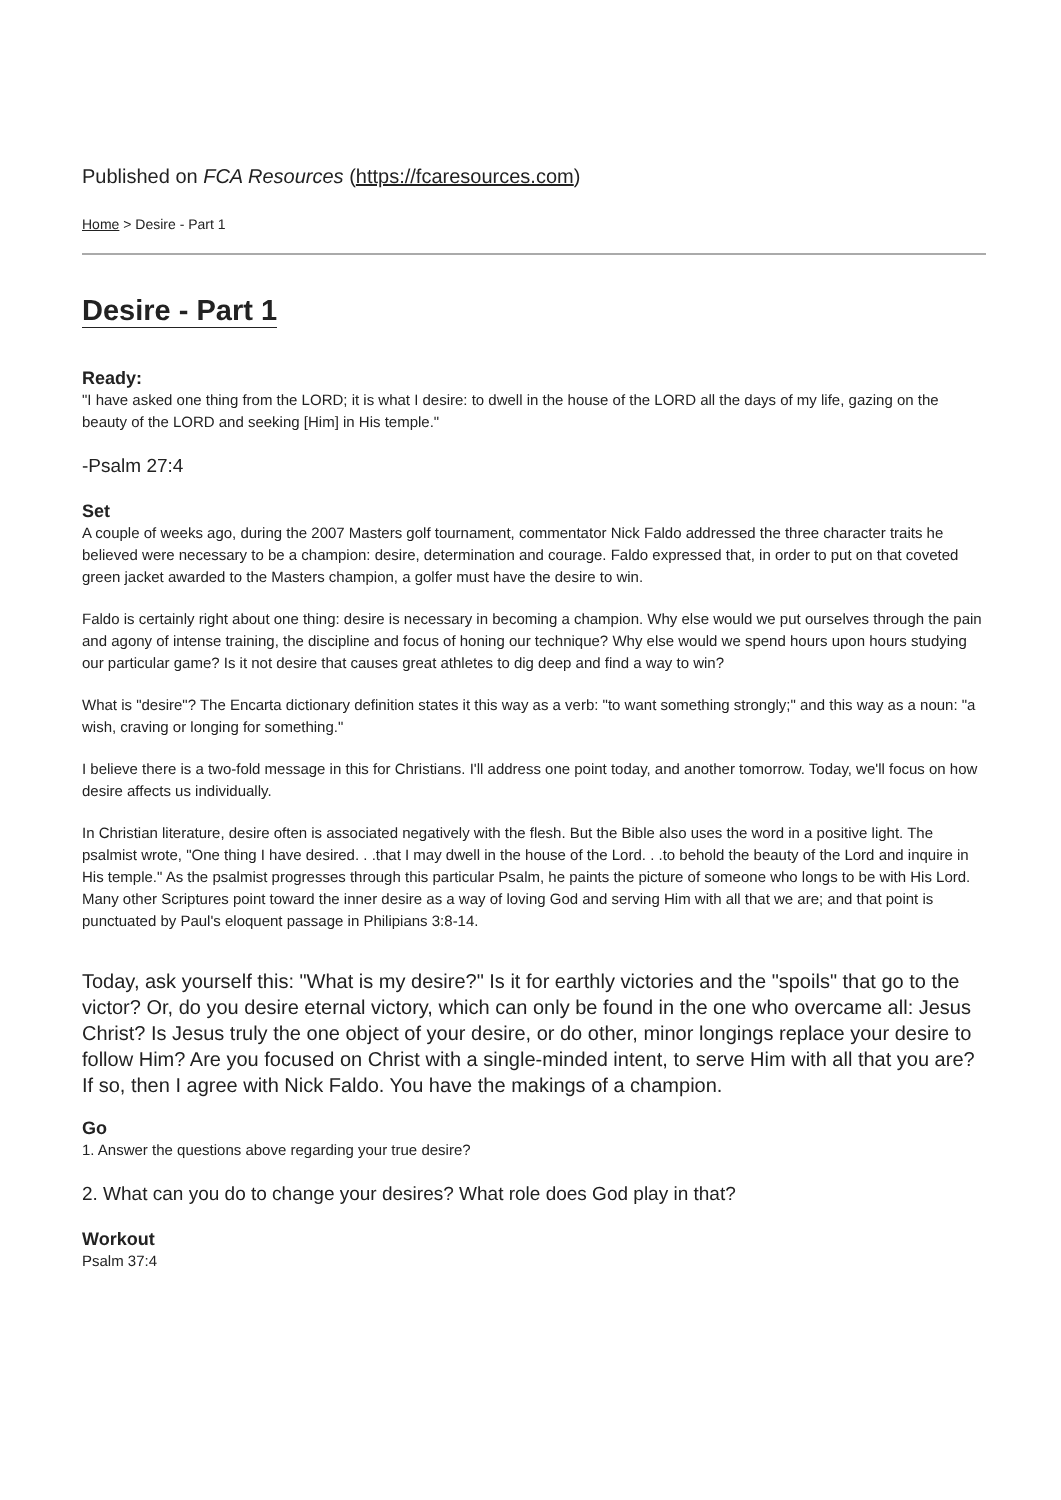Published on FCA Resources (https://fcaresources.com)
Home > Desire - Part 1
Desire - Part 1
Ready:
"I have asked one thing from the LORD; it is what I desire: to dwell in the house of the LORD all the days of my life, gazing on the beauty of the LORD and seeking [Him] in His temple."
-Psalm 27:4
Set
A couple of weeks ago, during the 2007 Masters golf tournament, commentator Nick Faldo addressed the three character traits he believed were necessary to be a champion: desire, determination and courage. Faldo expressed that, in order to put on that coveted green jacket awarded to the Masters champion, a golfer must have the desire to win.
Faldo is certainly right about one thing: desire is necessary in becoming a champion. Why else would we put ourselves through the pain and agony of intense training, the discipline and focus of honing our technique? Why else would we spend hours upon hours studying our particular game? Is it not desire that causes great athletes to dig deep and find a way to win?
What is "desire"? The Encarta dictionary definition states it this way as a verb: "to want something strongly;" and this way as a noun: "a wish, craving or longing for something."
I believe there is a two-fold message in this for Christians. I'll address one point today, and another tomorrow. Today, we'll focus on how desire affects us individually.
In Christian literature, desire often is associated negatively with the flesh. But the Bible also uses the word in a positive light. The psalmist wrote, "One thing I have desired. . .that I may dwell in the house of the Lord. . .to behold the beauty of the Lord and inquire in His temple." As the psalmist progresses through this particular Psalm, he paints the picture of someone who longs to be with His Lord. Many other Scriptures point toward the inner desire as a way of loving God and serving Him with all that we are; and that point is punctuated by Paul's eloquent passage in Philipians 3:8-14.
Today, ask yourself this: "What is my desire?" Is it for earthly victories and the "spoils" that go to the victor? Or, do you desire eternal victory, which can only be found in the one who overcame all: Jesus Christ? Is Jesus truly the one object of your desire, or do other, minor longings replace your desire to follow Him? Are you focused on Christ with a single-minded intent, to serve Him with all that you are? If so, then I agree with Nick Faldo. You have the makings of a champion.
Go
1. Answer the questions above regarding your true desire?
2. What can you do to change your desires? What role does God play in that?
Workout
Psalm 37:4